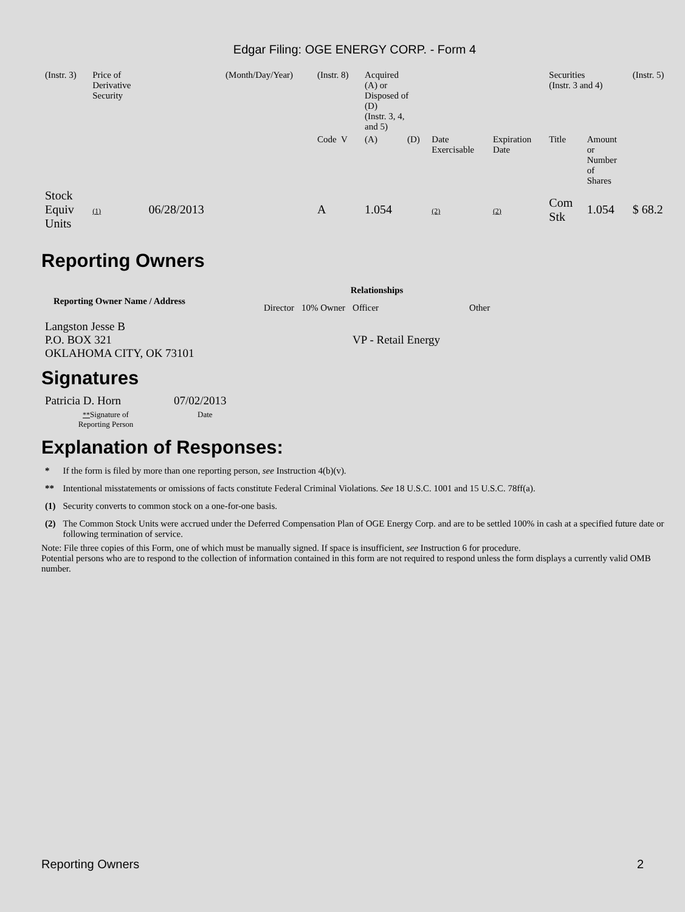Edgar Filing: OGE ENERGY CORP. - Form 4
| (Instr. 3) | Price of Derivative Security | | (Month/Day/Year) | (Instr. 8) | Acquired (A) or Disposed of (D) (Instr. 3, 4, and 5) | | | | Securities (Instr. 3 and 4) | | (Instr. 5) |
| | | | | Code V | (A) | (D) | Date Exercisable | Expiration Date | Title | Amount or Number of Shares | |
| Stock Equiv Units | (1) | 06/28/2013 | | A | 1.054 | | (2) | (2) | Com Stk | 1.054 | $ 68.2 |
Reporting Owners
| Reporting Owner Name / Address | Relationships | | | |
| --- | --- | --- | --- | --- |
| | Director | 10% Owner | Officer | Other |
| Langston Jesse B P.O. BOX 321 OKLAHOMA CITY, OK 73101 | | | VP - Retail Energy | |
Signatures
| Patricia D. Horn | 07/02/2013 |
| ** Signature of Reporting Person | Date |
Explanation of Responses:
| * | If the form is filed by more than one reporting person, see Instruction 4(b)(v). |
| ** | Intentional misstatements or omissions of facts constitute Federal Criminal Violations. See 18 U.S.C. 1001 and 15 U.S.C. 78ff(a). |
| (1) | Security converts to common stock on a one-for-one basis. |
| (2) | The Common Stock Units were accrued under the Deferred Compensation Plan of OGE Energy Corp. and are to be settled 100% in cash at a specified future date or following termination of service. |
Note: File three copies of this Form, one of which must be manually signed. If space is insufficient, see Instruction 6 for procedure.
Potential persons who are to respond to the collection of information contained in this form are not required to respond unless the form displays a currently valid OMB number.
Reporting Owners 2